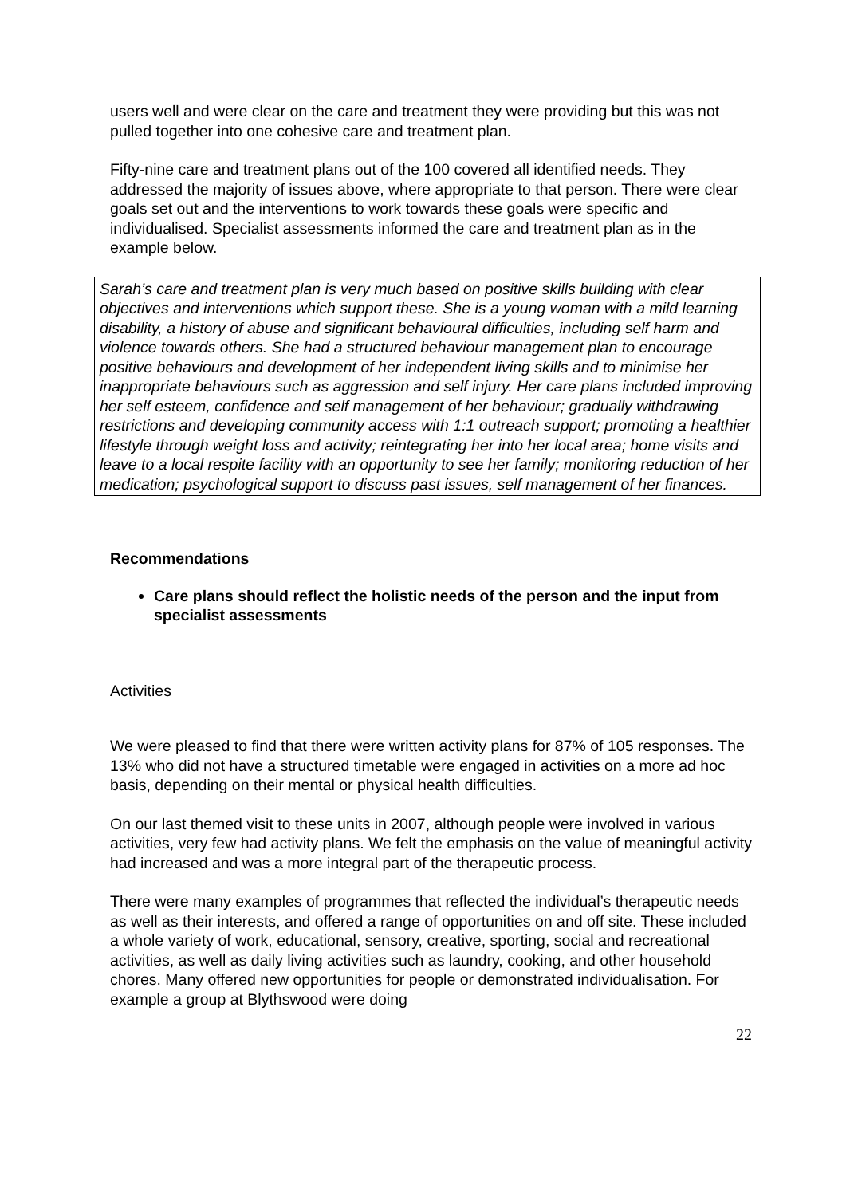users well and were clear on the care and treatment they were providing but this was not pulled together into one cohesive care and treatment plan.
Fifty-nine care and treatment plans out of the 100 covered all identified needs. They addressed the majority of issues above, where appropriate to that person. There were clear goals set out and the interventions to work towards these goals were specific and individualised. Specialist assessments informed the care and treatment plan as in the example below.
Sarah’s care and treatment plan is very much based on positive skills building with clear objectives and interventions which support these. She is a young woman with a mild learning disability, a history of abuse and significant behavioural difficulties, including self harm and violence towards others. She had a structured behaviour management plan to encourage positive behaviours and development of her independent living skills and to minimise her inappropriate behaviours such as aggression and self injury. Her care plans included improving her self esteem, confidence and self management of her behaviour; gradually withdrawing restrictions and developing community access with 1:1 outreach support; promoting a healthier lifestyle through weight loss and activity; reintegrating her into her local area; home visits and leave to a local respite facility with an opportunity to see her family; monitoring reduction of her medication; psychological support to discuss past issues, self management of her finances.
Recommendations
Care plans should reflect the holistic needs of the person and the input from specialist assessments
Activities
We were pleased to find that there were written activity plans for 87% of 105 responses. The 13% who did not have a structured timetable were engaged in activities on a more ad hoc basis, depending on their mental or physical health difficulties.
On our last themed visit to these units in 2007, although people were involved in various activities, very few had activity plans. We felt the emphasis on the value of meaningful activity had increased and was a more integral part of the therapeutic process.
There were many examples of programmes that reflected the individual’s therapeutic needs as well as their interests, and offered a range of opportunities on and off site. These included a whole variety of work, educational, sensory, creative, sporting, social and recreational activities, as well as daily living activities such as laundry, cooking, and other household chores. Many offered new opportunities for people or demonstrated individualisation. For example a group at Blythswood were doing
22